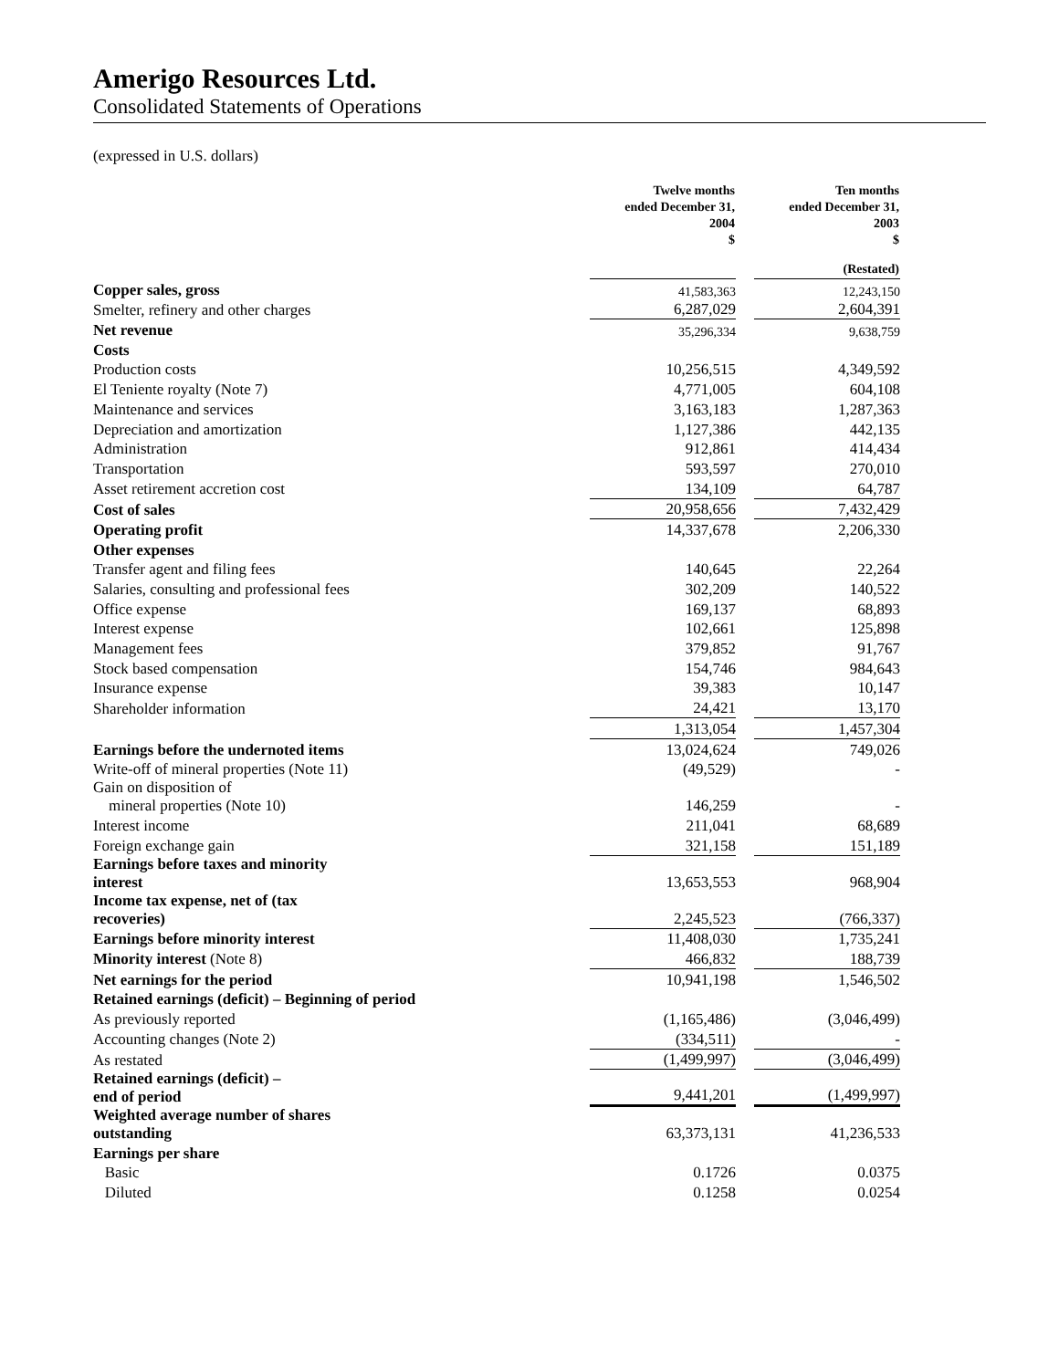Amerigo Resources Ltd.
Consolidated Statements of Operations
(expressed in U.S. dollars)
| | Twelve months ended December 31, 2004 $ | | Ten months ended December 31, 2003 $ |
| | | | (Restated) |
| Copper sales, gross | 41,583,363 | | 12,243,150 |
| Smelter, refinery and other charges | 6,287,029 | | 2,604,391 |
| Net revenue | 35,296,334 | | 9,638,759 |
| Costs | | | |
| Production costs | 10,256,515 | | 4,349,592 |
| El Teniente royalty (Note 7) | 4,771,005 | | 604,108 |
| Maintenance and services | 3,163,183 | | 1,287,363 |
| Depreciation and amortization | 1,127,386 | | 442,135 |
| Administration | 912,861 | | 414,434 |
| Transportation | 593,597 | | 270,010 |
| Asset retirement accretion cost | 134,109 | | 64,787 |
| Cost of sales | 20,958,656 | | 7,432,429 |
| Operating profit | 14,337,678 | | 2,206,330 |
| Other expenses | | | |
| Transfer agent and filing fees | 140,645 | | 22,264 |
| Salaries, consulting and professional fees | 302,209 | | 140,522 |
| Office expense | 169,137 | | 68,893 |
| Interest expense | 102,661 | | 125,898 |
| Management fees | 379,852 | | 91,767 |
| Stock based compensation | 154,746 | | 984,643 |
| Insurance expense | 39,383 | | 10,147 |
| Shareholder information | 24,421 | | 13,170 |
| | 1,313,054 | | 1,457,304 |
| Earnings before the undernoted items | 13,024,624 | | 749,026 |
| Write-off of mineral properties (Note 11) | (49,529) | | - |
| Gain on disposition of mineral properties (Note 10) | 146,259 | | - |
| Interest income | 211,041 | | 68,689 |
| Foreign exchange gain | 321,158 | | 151,189 |
| Earnings before taxes and minority interest | 13,653,553 | | 968,904 |
| Income tax expense, net of (tax recoveries) | 2,245,523 | | (766,337) |
| Earnings before minority interest | 11,408,030 | | 1,735,241 |
| Minority interest (Note 8) | 466,832 | | 188,739 |
| Net earnings for the period | 10,941,198 | | 1,546,502 |
| Retained earnings (deficit) – Beginning of period | | | |
| As previously reported | (1,165,486) | | (3,046,499) |
| Accounting changes (Note 2) | (334,511) | | - |
| As restated | (1,499,997) | | (3,046,499) |
| Retained earnings (deficit) – end of period | 9,441,201 | | (1,499,997) |
| Weighted average number of shares outstanding | 63,373,131 | | 41,236,533 |
| Earnings per share | | | |
| Basic | 0.1726 | | 0.0375 |
| Diluted | 0.1258 | | 0.0254 |